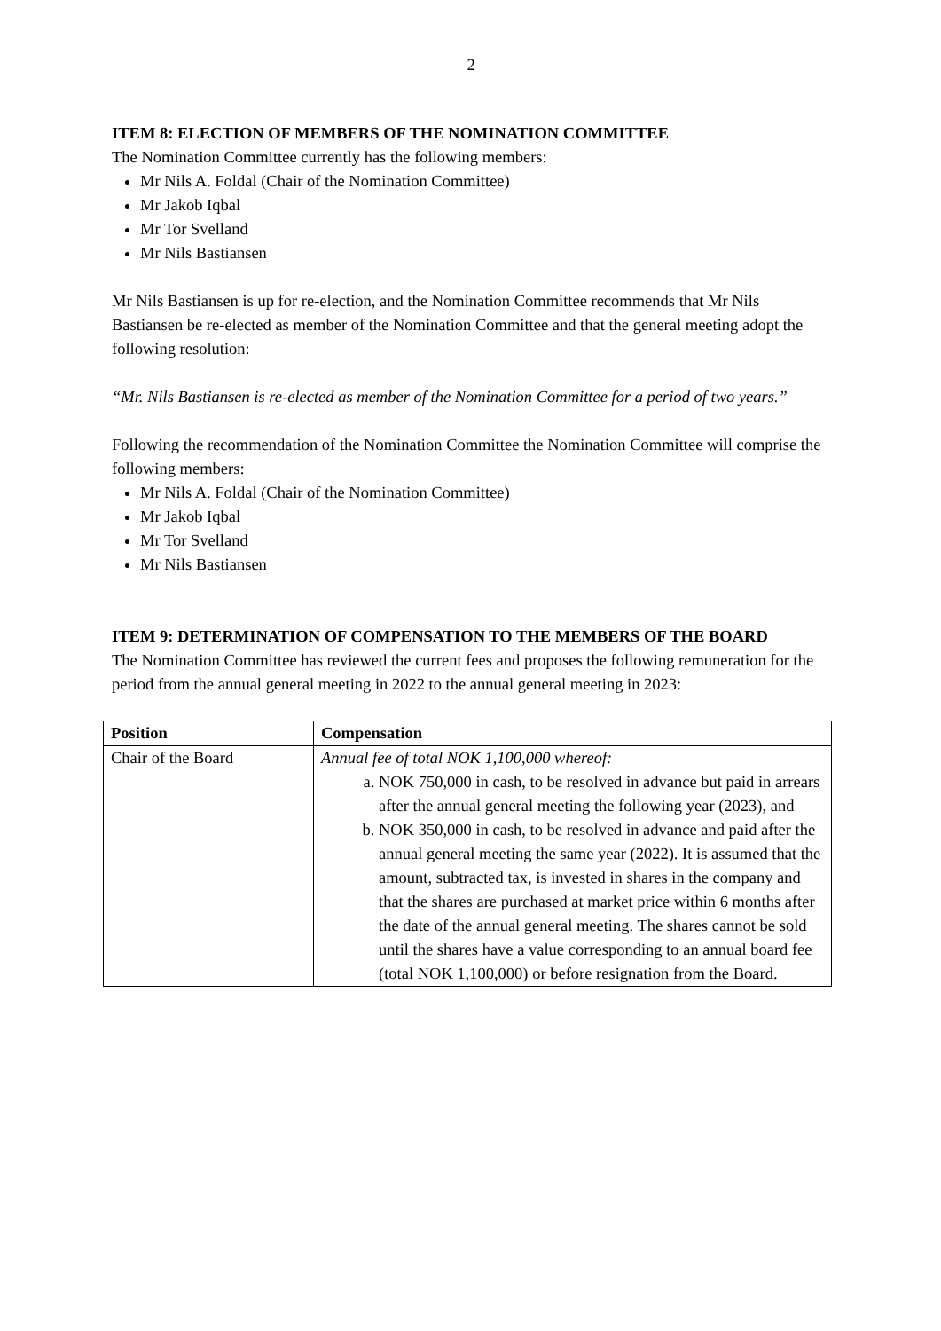2
ITEM 8: ELECTION OF MEMBERS OF THE NOMINATION COMMITTEE
The Nomination Committee currently has the following members:
Mr Nils A. Foldal (Chair of the Nomination Committee)
Mr Jakob Iqbal
Mr Tor Svelland
Mr Nils Bastiansen
Mr Nils Bastiansen is up for re-election, and the Nomination Committee recommends that Mr Nils Bastiansen be re-elected as member of the Nomination Committee and that the general meeting adopt the following resolution:
“Mr. Nils Bastiansen is re-elected as member of the Nomination Committee for a period of two years.”
Following the recommendation of the Nomination Committee the Nomination Committee will comprise the following members:
Mr Nils A. Foldal (Chair of the Nomination Committee)
Mr Jakob Iqbal
Mr Tor Svelland
Mr Nils Bastiansen
ITEM 9: DETERMINATION OF COMPENSATION TO THE MEMBERS OF THE BOARD
The Nomination Committee has reviewed the current fees and proposes the following remuneration for the period from the annual general meeting in 2022 to the annual general meeting in 2023:
| Position | Compensation |
| --- | --- |
| Chair of the Board | Annual fee of total NOK 1,100,000 whereof: a. NOK 750,000 in cash, to be resolved in advance but paid in arrears after the annual general meeting the following year (2023), and b. NOK 350,000 in cash, to be resolved in advance and paid after the annual general meeting the same year (2022). It is assumed that the amount, subtracted tax, is invested in shares in the company and that the shares are purchased at market price within 6 months after the date of the annual general meeting. The shares cannot be sold until the shares have a value corresponding to an annual board fee (total NOK 1,100,000) or before resignation from the Board. |